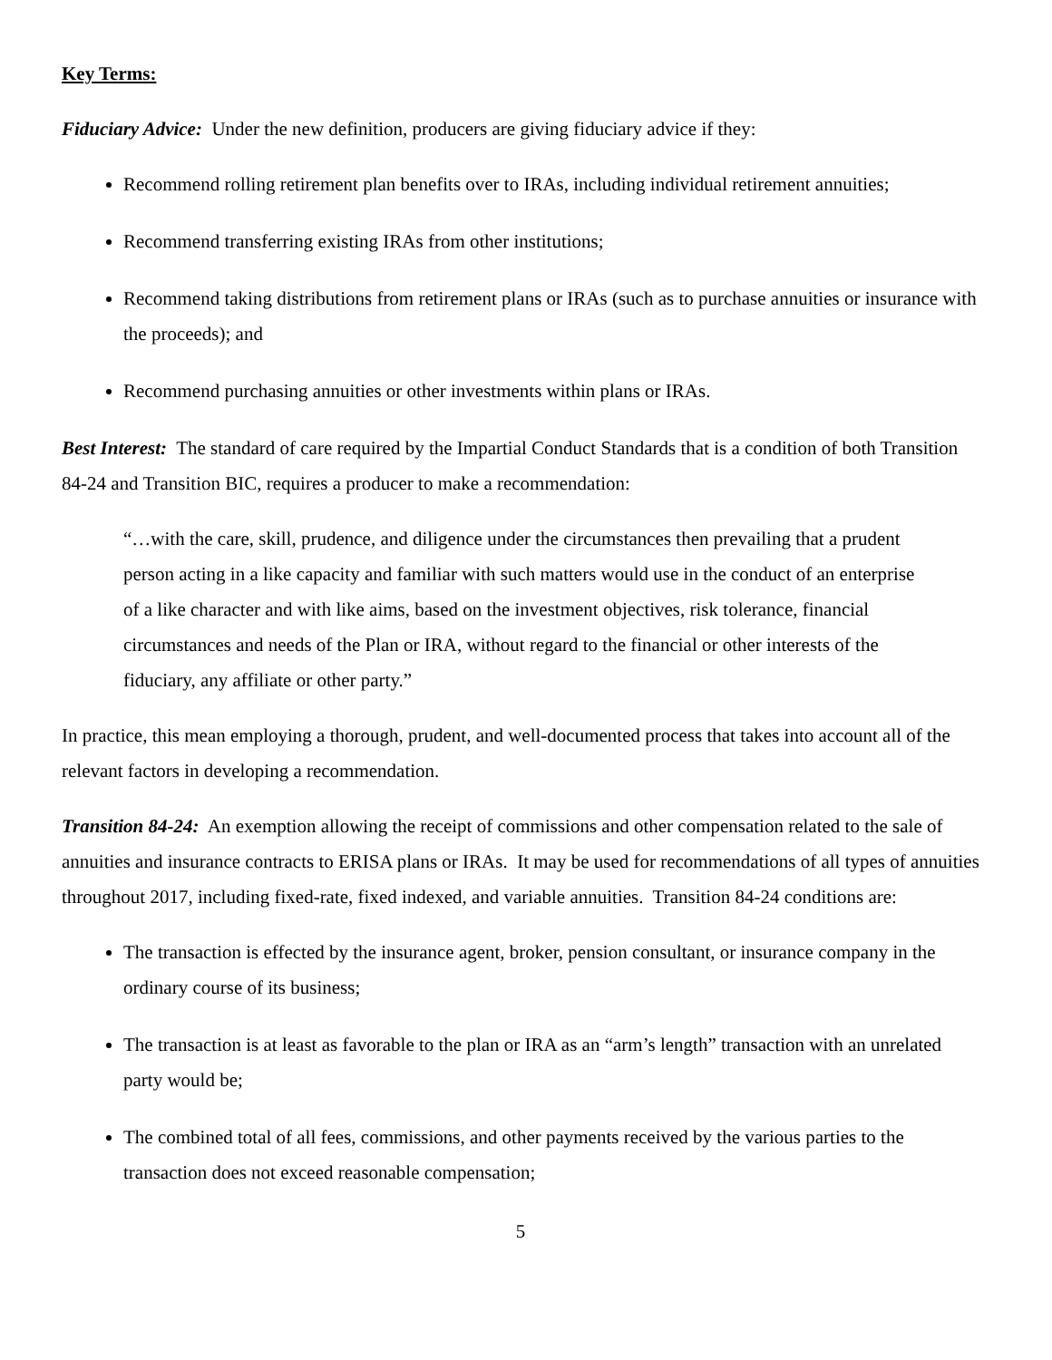Key Terms:
Fiduciary Advice: Under the new definition, producers are giving fiduciary advice if they:
Recommend rolling retirement plan benefits over to IRAs, including individual retirement annuities;
Recommend transferring existing IRAs from other institutions;
Recommend taking distributions from retirement plans or IRAs (such as to purchase annuities or insurance with the proceeds); and
Recommend purchasing annuities or other investments within plans or IRAs.
Best Interest: The standard of care required by the Impartial Conduct Standards that is a condition of both Transition 84-24 and Transition BIC, requires a producer to make a recommendation:
“…with the care, skill, prudence, and diligence under the circumstances then prevailing that a prudent person acting in a like capacity and familiar with such matters would use in the conduct of an enterprise of a like character and with like aims, based on the investment objectives, risk tolerance, financial circumstances and needs of the Plan or IRA, without regard to the financial or other interests of the fiduciary, any affiliate or other party.”
In practice, this mean employing a thorough, prudent, and well-documented process that takes into account all of the relevant factors in developing a recommendation.
Transition 84-24: An exemption allowing the receipt of commissions and other compensation related to the sale of annuities and insurance contracts to ERISA plans or IRAs. It may be used for recommendations of all types of annuities throughout 2017, including fixed-rate, fixed indexed, and variable annuities. Transition 84-24 conditions are:
The transaction is effected by the insurance agent, broker, pension consultant, or insurance company in the ordinary course of its business;
The transaction is at least as favorable to the plan or IRA as an “arm’s length” transaction with an unrelated party would be;
The combined total of all fees, commissions, and other payments received by the various parties to the transaction does not exceed reasonable compensation;
5